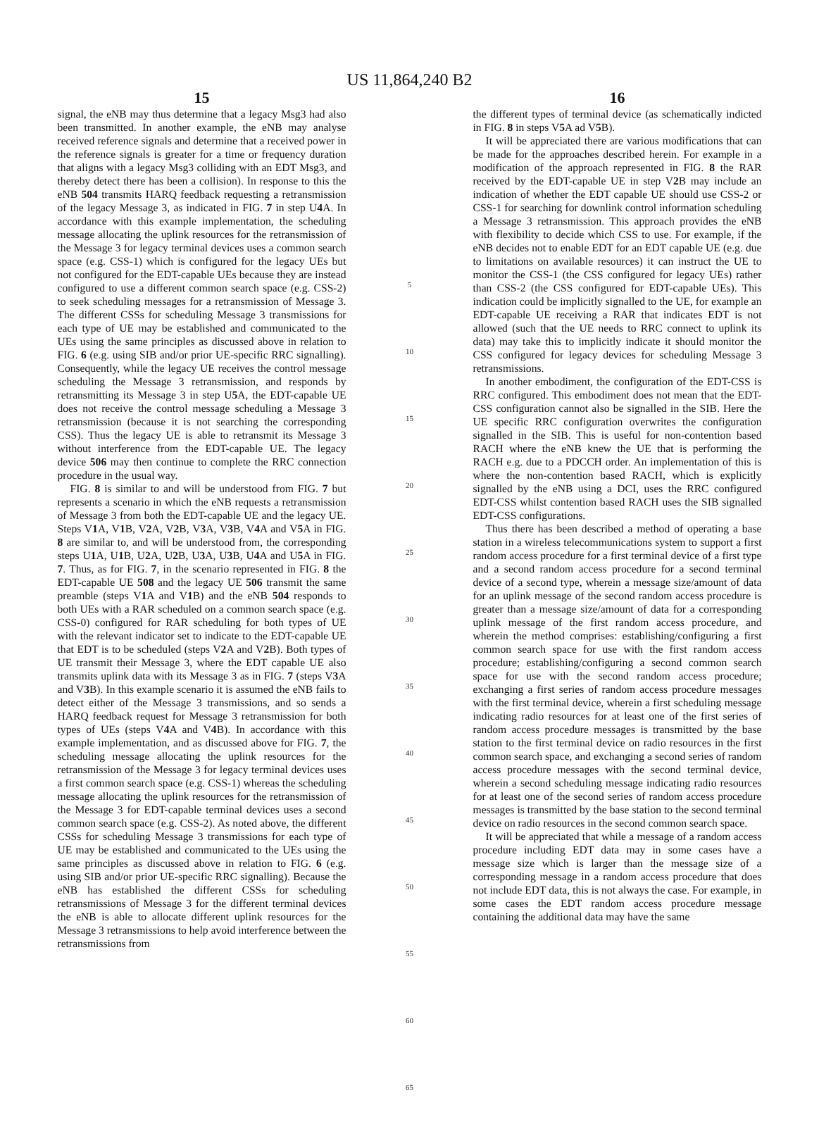US 11,864,240 B2
15
signal, the eNB may thus determine that a legacy Msg3 had also been transmitted. In another example, the eNB may analyse received reference signals and determine that a received power in the reference signals is greater for a time or frequency duration that aligns with a legacy Msg3 colliding with an EDT Msg3, and thereby detect there has been a collision). In response to this the eNB 504 transmits HARQ feedback requesting a retransmission of the legacy Message 3, as indicated in FIG. 7 in step U4 A. In accordance with this example implementation, the scheduling message allocating the uplink resources for the retransmission of the Message 3 for legacy terminal devices uses a common search space (e.g. CSS-1) which is configured for the legacy UEs but not configured for the EDT-capable UEs because they are instead configured to use a different common search space (e.g. CSS-2) to seek scheduling messages for a retransmission of Message 3. The different CSSs for scheduling Message 3 transmissions for each type of UE may be established and communicated to the UEs using the same principles as discussed above in relation to FIG. 6 (e.g. using SIB and/or prior UE-specific RRC signalling). Consequently, while the legacy UE receives the control message scheduling the Message 3 retransmission, and responds by retransmitting its Message 3 in step U5 A, the EDT-capable UE does not receive the control message scheduling a Message 3 retransmission (because it is not searching the corresponding CSS). Thus the legacy UE is able to retransmit its Message 3 without interference from the EDT-capable UE. The legacy device 506 may then continue to complete the RRC connection procedure in the usual way.
FIG. 8 is similar to and will be understood from FIG. 7 but represents a scenario in which the eNB requests a retransmission of Message 3 from both the EDT-capable UE and the legacy UE. Steps V1 A, V1 B, V2 A, V2 B, V3 A, V3 B, V4 A and V5 A in FIG. 8 are similar to, and will be understood from, the corresponding steps U1 A, U1 B, U2 A, U2 B, U3 A, U3 B, U4 A and U5 A in FIG. 7. Thus, as for FIG. 7, in the scenario represented in FIG. 8 the EDT-capable UE 508 and the legacy UE 506 transmit the same preamble (steps V1 A and V1 B) and the eNB 504 responds to both UEs with a RAR scheduled on a common search space (e.g. CSS-0) configured for RAR scheduling for both types of UE with the relevant indicator set to indicate to the EDT-capable UE that EDT is to be scheduled (steps V2 A and V2 B). Both types of UE transmit their Message 3, where the EDT capable UE also transmits uplink data with its Message 3 as in FIG. 7 (steps V3 A and V3 B). In this example scenario it is assumed the eNB fails to detect either of the Message 3 transmissions, and so sends a HARQ feedback request for Message 3 retransmission for both types of UEs (steps V4 A and V4 B). In accordance with this example implementation, and as discussed above for FIG. 7, the scheduling message allocating the uplink resources for the retransmission of the Message 3 for legacy terminal devices uses a first common search space (e.g. CSS-1) whereas the scheduling message allocating the uplink resources for the retransmission of the Message 3 for EDT-capable terminal devices uses a second common search space (e.g. CSS-2). As noted above, the different CSSs for scheduling Message 3 transmissions for each type of UE may be established and communicated to the UEs using the same principles as discussed above in relation to FIG. 6 (e.g. using SIB and/or prior UE-specific RRC signalling). Because the eNB has established the different CSSs for scheduling retransmissions of Message 3 for the different terminal devices the eNB is able to allocate different uplink resources for the Message 3 retransmissions to help avoid interference between the retransmissions from
5
10
15
20
25
30
35
40
45
50
55
60
65
16
the different types of terminal device (as schematically indicted in FIG. 8 in steps V5 A ad V5 B).
It will be appreciated there are various modifications that can be made for the approaches described herein. For example in a modification of the approach represented in FIG. 8 the RAR received by the EDT-capable UE in step V2 B may include an indication of whether the EDT capable UE should use CSS-2 or CSS-1 for searching for downlink control information scheduling a Message 3 retransmission. This approach provides the eNB with flexibility to decide which CSS to use. For example, if the eNB decides not to enable EDT for an EDT capable UE (e.g. due to limitations on available resources) it can instruct the UE to monitor the CSS-1 (the CSS configured for legacy UEs) rather than CSS-2 (the CSS configured for EDT-capable UEs). This indication could be implicitly signalled to the UE, for example an EDT-capable UE receiving a RAR that indicates EDT is not allowed (such that the UE needs to RRC connect to uplink its data) may take this to implicitly indicate it should monitor the CSS configured for legacy devices for scheduling Message 3 retransmissions.
In another embodiment, the configuration of the EDT-CSS is RRC configured. This embodiment does not mean that the EDT-CSS configuration cannot also be signalled in the SIB. Here the UE specific RRC configuration overwrites the configuration signalled in the SIB. This is useful for non-contention based RACH where the eNB knew the UE that is performing the RACH e.g. due to a PDCCH order. An implementation of this is where the non-contention based RACH, which is explicitly signalled by the eNB using a DCI, uses the RRC configured EDT-CSS whilst contention based RACH uses the SIB signalled EDT-CSS configurations.
Thus there has been described a method of operating a base station in a wireless telecommunications system to support a first random access procedure for a first terminal device of a first type and a second random access procedure for a second terminal device of a second type, wherein a message size/amount of data for an uplink message of the second random access procedure is greater than a message size/amount of data for a corresponding uplink message of the first random access procedure, and wherein the method comprises: establishing/configuring a first common search space for use with the first random access procedure; establishing/configuring a second common search space for use with the second random access procedure; exchanging a first series of random access procedure messages with the first terminal device, wherein a first scheduling message indicating radio resources for at least one of the first series of random access procedure messages is transmitted by the base station to the first terminal device on radio resources in the first common search space, and exchanging a second series of random access procedure messages with the second terminal device, wherein a second scheduling message indicating radio resources for at least one of the second series of random access procedure messages is transmitted by the base station to the second terminal device on radio resources in the second common search space.
It will be appreciated that while a message of a random access procedure including EDT data may in some cases have a message size which is larger than the message size of a corresponding message in a random access procedure that does not include EDT data, this is not always the case. For example, in some cases the EDT random access procedure message containing the additional data may have the same